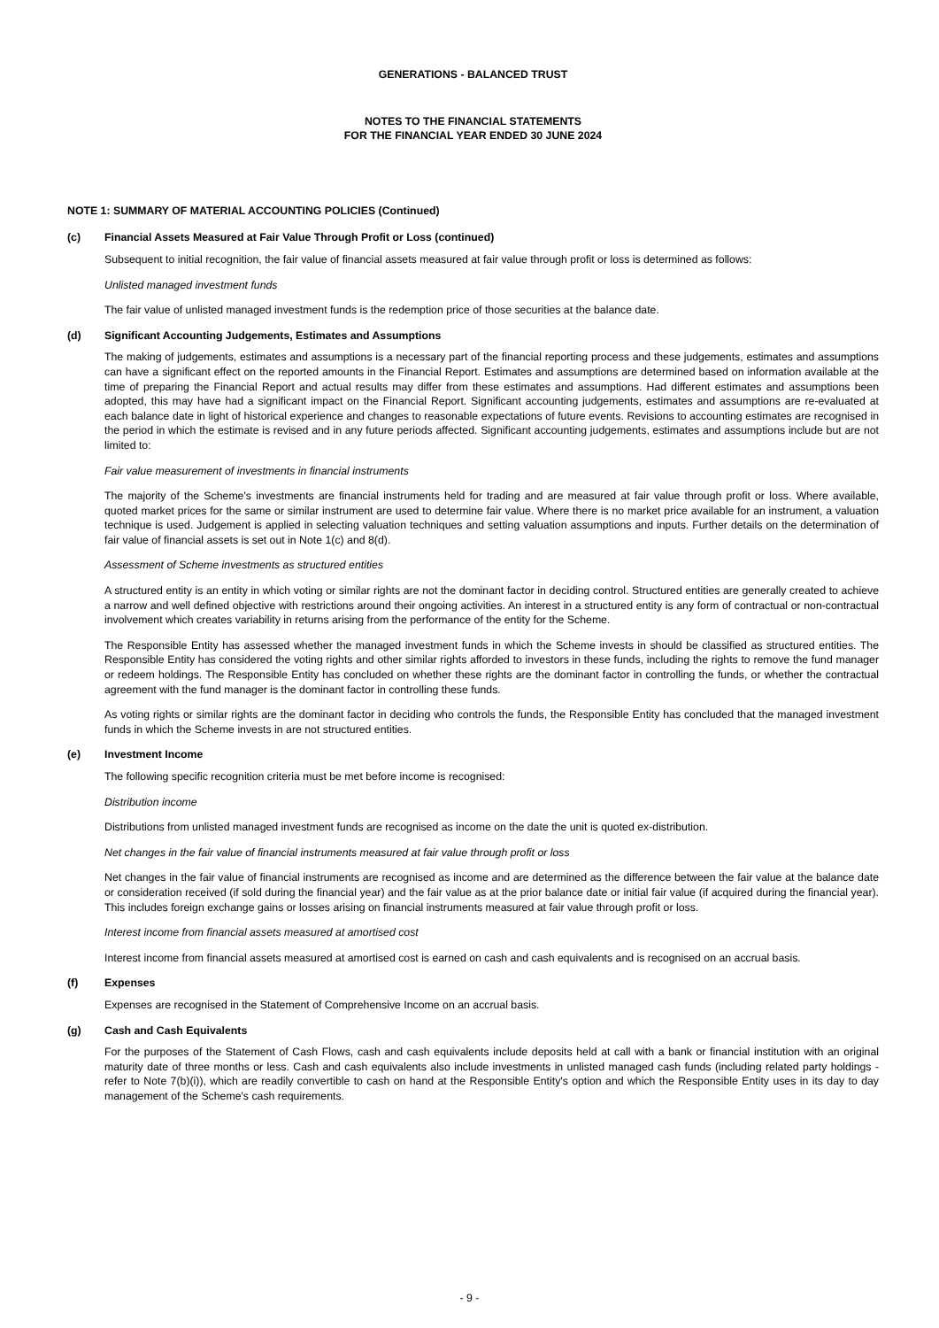GENERATIONS - BALANCED TRUST
NOTES TO THE FINANCIAL STATEMENTS
FOR THE FINANCIAL YEAR ENDED 30 JUNE 2024
NOTE 1: SUMMARY OF MATERIAL ACCOUNTING POLICIES (Continued)
(c) Financial Assets Measured at Fair Value Through Profit or Loss (continued)
Subsequent to initial recognition, the fair value of financial assets measured at fair value through profit or loss is determined as follows:
Unlisted managed investment funds
The fair value of unlisted managed investment funds is the redemption price of those securities at the balance date.
(d) Significant Accounting Judgements, Estimates and Assumptions
The making of judgements, estimates and assumptions is a necessary part of the financial reporting process and these judgements, estimates and assumptions can have a significant effect on the reported amounts in the Financial Report. Estimates and assumptions are determined based on information available at the time of preparing the Financial Report and actual results may differ from these estimates and assumptions. Had different estimates and assumptions been adopted, this may have had a significant impact on the Financial Report. Significant accounting judgements, estimates and assumptions are re-evaluated at each balance date in light of historical experience and changes to reasonable expectations of future events. Revisions to accounting estimates are recognised in the period in which the estimate is revised and in any future periods affected. Significant accounting judgements, estimates and assumptions include but are not limited to:
Fair value measurement of investments in financial instruments
The majority of the Scheme's investments are financial instruments held for trading and are measured at fair value through profit or loss. Where available, quoted market prices for the same or similar instrument are used to determine fair value. Where there is no market price available for an instrument, a valuation technique is used. Judgement is applied in selecting valuation techniques and setting valuation assumptions and inputs. Further details on the determination of fair value of financial assets is set out in Note 1(c) and 8(d).
Assessment of Scheme investments as structured entities
A structured entity is an entity in which voting or similar rights are not the dominant factor in deciding control. Structured entities are generally created to achieve a narrow and well defined objective with restrictions around their ongoing activities. An interest in a structured entity is any form of contractual or non-contractual involvement which creates variability in returns arising from the performance of the entity for the Scheme.
The Responsible Entity has assessed whether the managed investment funds in which the Scheme invests in should be classified as structured entities. The Responsible Entity has considered the voting rights and other similar rights afforded to investors in these funds, including the rights to remove the fund manager or redeem holdings. The Responsible Entity has concluded on whether these rights are the dominant factor in controlling the funds, or whether the contractual agreement with the fund manager is the dominant factor in controlling these funds.
As voting rights or similar rights are the dominant factor in deciding who controls the funds, the Responsible Entity has concluded that the managed investment funds in which the Scheme invests in are not structured entities.
(e) Investment Income
The following specific recognition criteria must be met before income is recognised:
Distribution income
Distributions from unlisted managed investment funds are recognised as income on the date the unit is quoted ex-distribution.
Net changes in the fair value of financial instruments measured at fair value through profit or loss
Net changes in the fair value of financial instruments are recognised as income and are determined as the difference between the fair value at the balance date or consideration received (if sold during the financial year) and the fair value as at the prior balance date or initial fair value (if acquired during the financial year). This includes foreign exchange gains or losses arising on financial instruments measured at fair value through profit or loss.
Interest income from financial assets measured at amortised cost
Interest income from financial assets measured at amortised cost is earned on cash and cash equivalents and is recognised on an accrual basis.
(f) Expenses
Expenses are recognised in the Statement of Comprehensive Income on an accrual basis.
(g) Cash and Cash Equivalents
For the purposes of the Statement of Cash Flows, cash and cash equivalents include deposits held at call with a bank or financial institution with an original maturity date of three months or less. Cash and cash equivalents also include investments in unlisted managed cash funds (including related party holdings - refer to Note 7(b)(i)), which are readily convertible to cash on hand at the Responsible Entity's option and which the Responsible Entity uses in its day to day management of the Scheme's cash requirements.
- 9 -